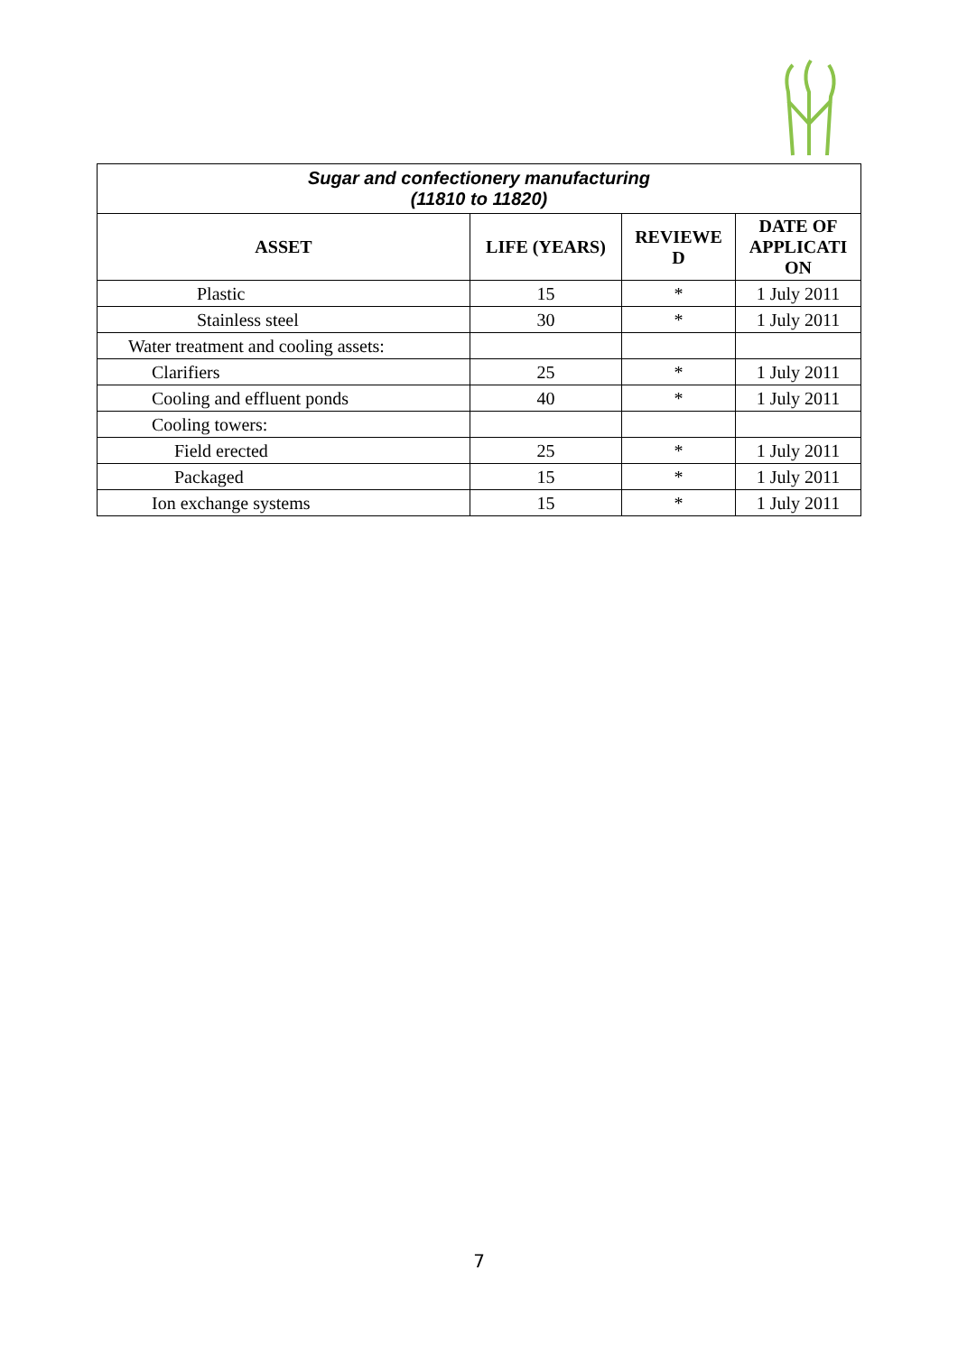| Sugar and confectionery manufacturing (11810 to 11820) | | | |
| ASSET | LIFE (YEARS) | REVIEWE D | DATE OF APPLICATI ON |
| Plastic | 15 | * | 1 July 2011 |
| Stainless steel | 30 | * | 1 July 2011 |
| Water treatment and cooling assets: | | | |
| Clarifiers | 25 | * | 1 July 2011 |
| Cooling and effluent ponds | 40 | * | 1 July 2011 |
| Cooling towers: | | | |
| Field erected | 25 | * | 1 July 2011 |
| Packaged | 15 | * | 1 July 2011 |
| Ion exchange systems | 15 | * | 1 July 2011 |
7